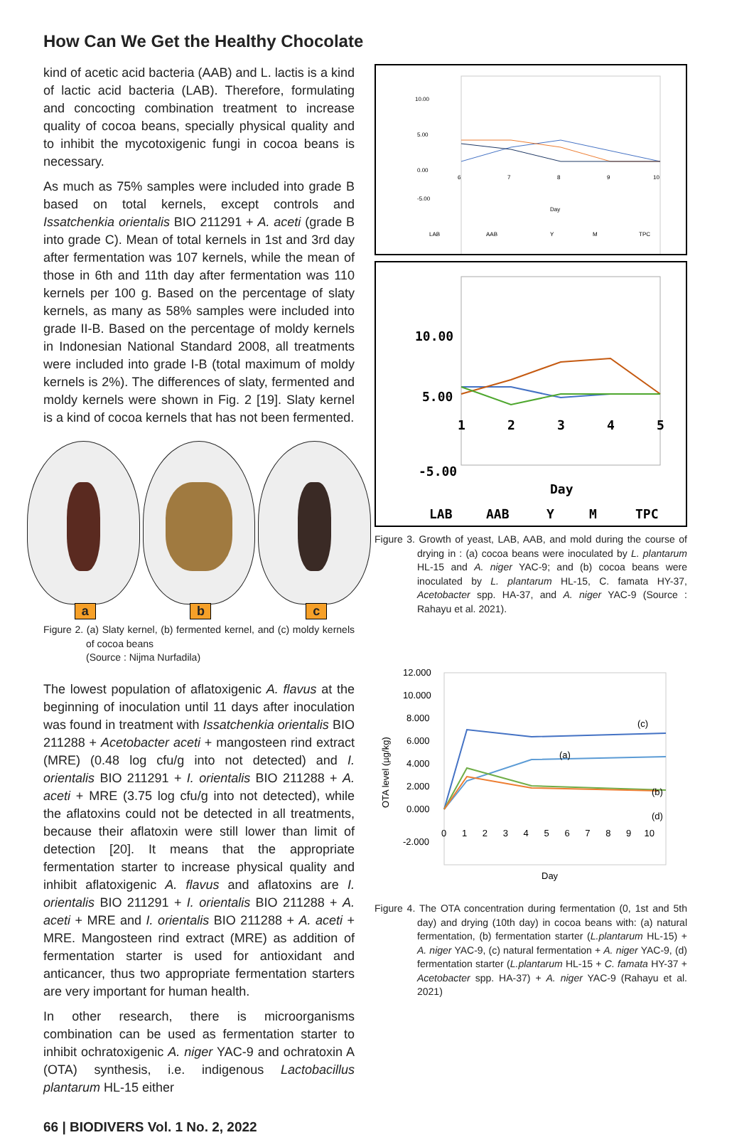How Can We Get the Healthy Chocolate
kind of acetic acid bacteria (AAB) and L. lactis is a kind of lactic acid bacteria (LAB). Therefore, formulating and concocting combination treatment to increase quality of cocoa beans, specially physical quality and to inhibit the mycotoxigenic fungi in cocoa beans is necessary.
As much as 75% samples were included into grade B based on total kernels, except controls and Issatchenkia orientalis BIO 211291 + A. aceti (grade B into grade C). Mean of total kernels in 1st and 3rd day after fermentation was 107 kernels, while the mean of those in 6th and 11th day after fermentation was 110 kernels per 100 g. Based on the percentage of slaty kernels, as many as 58% samples were included into grade II-B. Based on the percentage of moldy kernels in Indonesian National Standard 2008, all treatments were included into grade I-B (total maximum of moldy kernels is 2%). The differences of slaty, fermented and moldy kernels were shown in Fig. 2 [19]. Slaty kernel is a kind of cocoa kernels that has not been fermented.
a
b
c
Figure 2. (a) Slaty kernel, (b) fermented kernel, and (c) moldy kernels of cocoa beans
(Source : Nijma Nurfadila)
The lowest population of aflatoxigenic A. flavus at the beginning of inoculation until 11 days after inoculation was found in treatment with Issatchenkia orientalis BIO 211288 + Acetobacter aceti + mangosteen rind extract (MRE) (0.48 log cfu/g into not detected) and I. orientalis BIO 211291 + I. orientalis BIO 211288 + A. aceti + MRE (3.75 log cfu/g into not detected), while the aflatoxins could not be detected in all treatments, because their aflatoxin were still lower than limit of detection [20]. It means that the appropriate fermentation starter to increase physical quality and inhibit aflatoxigenic A. flavus and aflatoxins are I. orientalis BIO 211291 + I. orientalis BIO 211288 + A. aceti + MRE and I. orientalis BIO 211288 + A. aceti + MRE. Mangosteen rind extract (MRE) as addition of fermentation starter is used for antioxidant and anticancer, thus two appropriate fermentation starters are very important for human health.
In other research, there is microorganisms combination can be used as fermentation starter to inhibit ochratoxigenic A. niger YAC-9 and ochratoxin A (OTA) synthesis, i.e. indigenous Lactobacillus plantarum HL-15 either
66 | BIODIVERS Vol. 1 No. 2, 2022
10.00
5.00
0.00
-5.00
6
7
8
9
10
Day
LAB
AAB
Y
M
TPC
10.00
5.00
-5.00
1
2
3
4
5
Day
LAB
AAB
Y
M
TPC
Figure 3. Growth of yeast, LAB, AAB, and mold during the course of drying in : (a) cocoa beans were inoculated by L. plantarum HL-15 and A. niger YAC-9; and (b) cocoa beans were inoculated by L. plantarum HL-15, C. famata HY-37, Acetobacter spp. HA-37, and A. niger YAC-9 (Source : Rahayu et al. 2021).
12.000
10.000
8.000
6.000
4.000
2.000
0.000
-2.000
0 1 2 3 4 5 6 7 8 9 10
Day
OTA level (µg/kg)
(c)
(a)
(b)
(d)
Figure 4. The OTA concentration during fermentation (0, 1st and 5th day) and drying (10th day) in cocoa beans with: (a) natural fermentation, (b) fermentation starter (L.plantarum HL-15) + A. niger YAC-9, (c) natural fermentation + A. niger YAC-9, (d) fermentation starter (L.plantarum HL-15 + C. famata HY-37 + Acetobacter spp. HA-37) + A. niger YAC-9 (Rahayu et al. 2021)